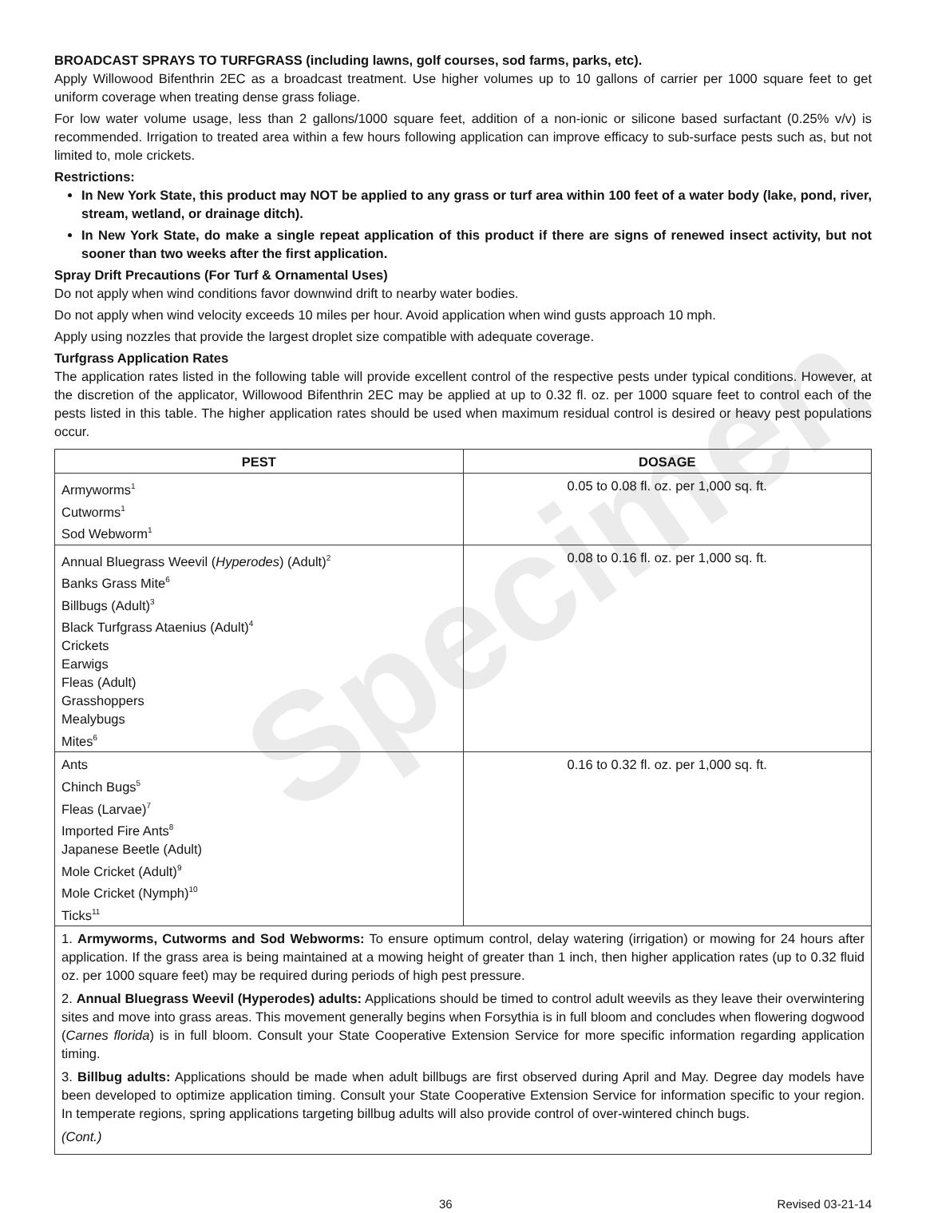Specimen
BROADCAST SPRAYS TO TURFGRASS (including lawns, golf courses, sod farms, parks, etc).
Apply Willowood Bifenthrin 2EC as a broadcast treatment. Use higher volumes up to 10 gallons of carrier per 1000 square feet to get uniform coverage when treating dense grass foliage.
For low water volume usage, less than 2 gallons/1000 square feet, addition of a non-ionic or silicone based surfactant (0.25% v/v) is recommended. Irrigation to treated area within a few hours following application can improve efficacy to sub-surface pests such as, but not limited to, mole crickets.
Restrictions:
In New York State, this product may NOT be applied to any grass or turf area within 100 feet of a water body (lake, pond, river, stream, wetland, or drainage ditch).
In New York State, do make a single repeat application of this product if there are signs of renewed insect activity, but not sooner than two weeks after the first application.
Spray Drift Precautions (For Turf & Ornamental Uses)
Do not apply when wind conditions favor downwind drift to nearby water bodies.
Do not apply when wind velocity exceeds 10 miles per hour. Avoid application when wind gusts approach 10 mph.
Apply using nozzles that provide the largest droplet size compatible with adequate coverage.
Turfgrass Application Rates
The application rates listed in the following table will provide excellent control of the respective pests under typical conditions. However, at the discretion of the applicator, Willowood Bifenthrin 2EC may be applied at up to 0.32 fl. oz. per 1000 square feet to control each of the pests listed in this table. The higher application rates should be used when maximum residual control is desired or heavy pest populations occur.
| PEST | DOSAGE |
| --- | --- |
| Armyworms<sup>1</sup> Cutworms<sup>1</sup> Sod Webworm<sup>1</sup> | 0.05 to 0.08 fl. oz. per 1,000 sq. ft. |
| Annual Bluegrass Weevil ( Hyperodes ) (Adult)<sup>2</sup> Banks Grass Mite<sup>6</sup> Billbugs (Adult)<sup>3</sup> Black Turfgrass Ataenius (Adult)<sup>4</sup> Crickets Earwigs Fleas (Adult) Grasshoppers Mealybugs Mites<sup>6</sup> | 0.08 to 0.16 fl. oz. per 1,000 sq. ft. |
| Ants Chinch Bugs<sup>5</sup> Fleas (Larvae)<sup>7</sup> Imported Fire Ants<sup>8</sup> Japanese Beetle (Adult) Mole Cricket (Adult)<sup>9</sup> Mole Cricket (Nymph)<sup>10</sup> Ticks<sup>11</sup> | 0.16 to 0.32 fl. oz. per 1,000 sq. ft. |
1. Armyworms, Cutworms and Sod Webworms: To ensure optimum control, delay watering (irrigation) or mowing for 24 hours after application. If the grass area is being maintained at a mowing height of greater than 1 inch, then higher application rates (up to 0.32 fluid oz. per 1000 square feet) may be required during periods of high pest pressure.
2. Annual Bluegrass Weevil (Hyperodes) adults: Applications should be timed to control adult weevils as they leave their overwintering sites and move into grass areas. This movement generally begins when Forsythia is in full bloom and concludes when flowering dogwood (Carnes florida) is in full bloom. Consult your State Cooperative Extension Service for more specific information regarding application timing.
3. Billbug adults: Applications should be made when adult billbugs are first observed during April and May. Degree day models have been developed to optimize application timing. Consult your State Cooperative Extension Service for information specific to your region. In temperate regions, spring applications targeting billbug adults will also provide control of over-wintered chinch bugs.
(Cont.)
36 Revised 03-21-14